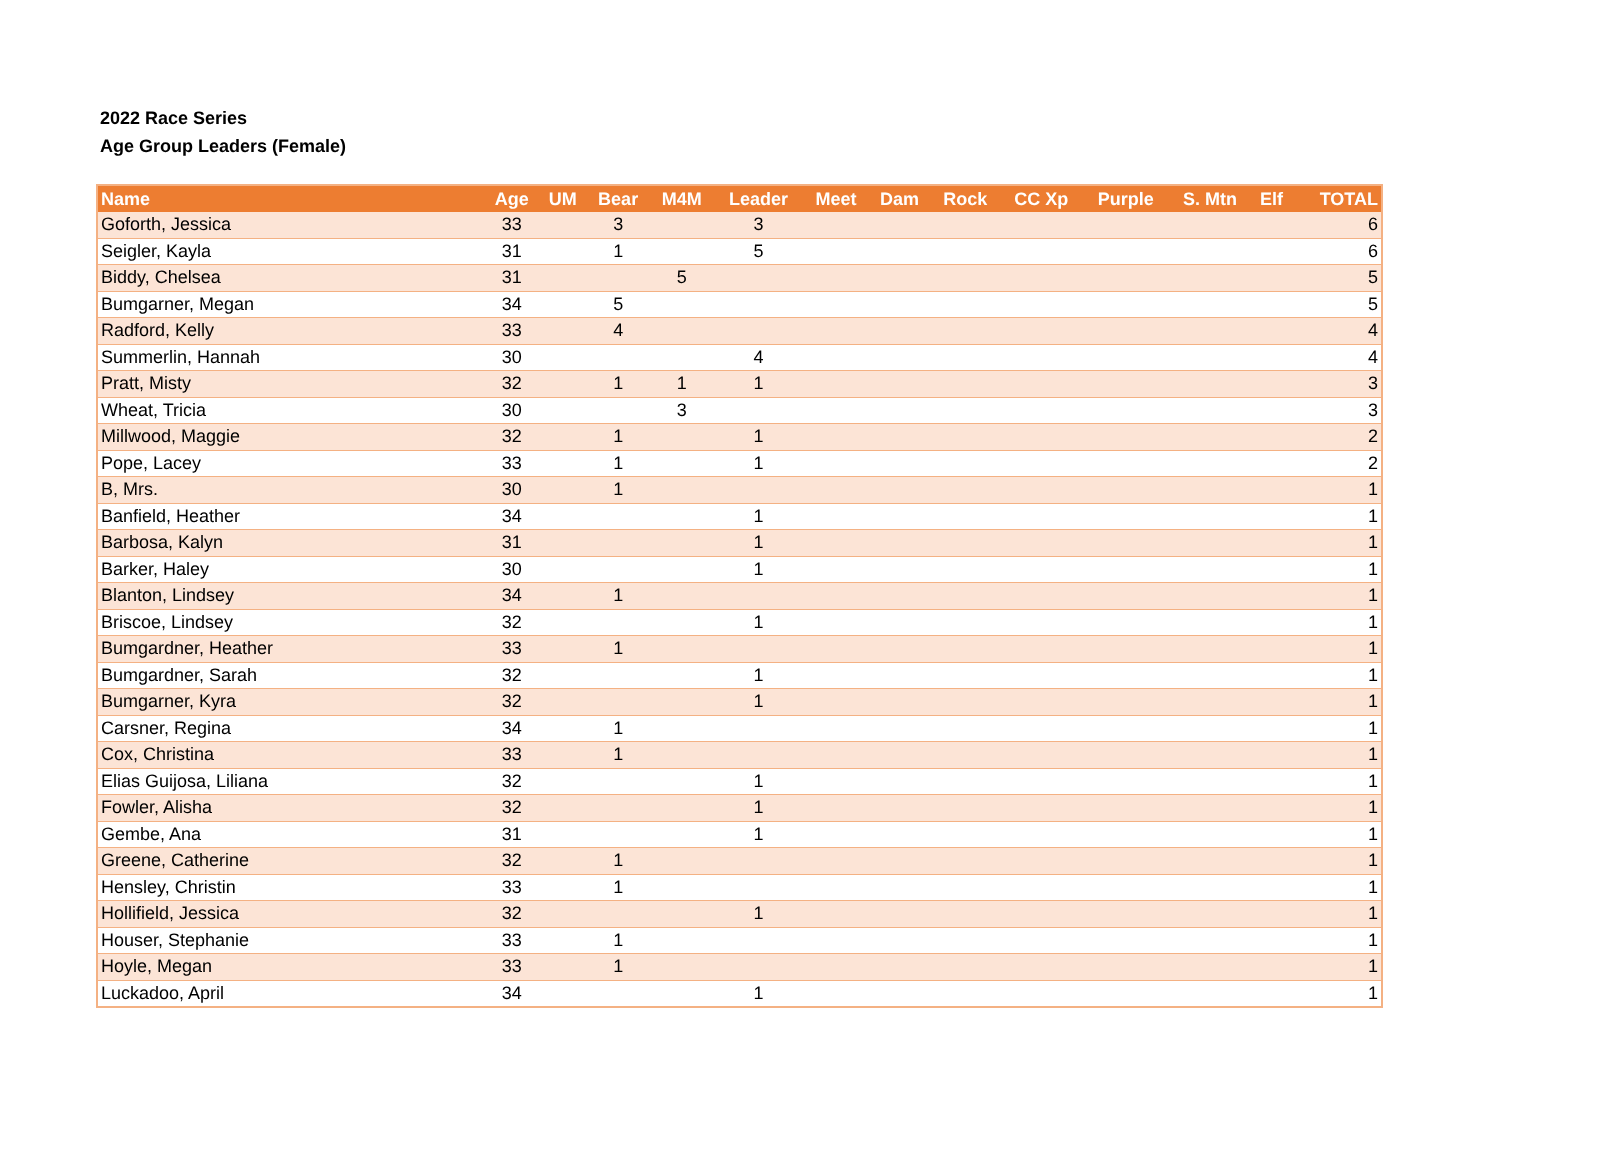2022 Race Series
Age Group Leaders (Female)
| Name | Age | UM | Bear | M4M | Leader | Meet | Dam | Rock | CC Xp | Purple | S. Mtn | Elf | TOTAL |
| --- | --- | --- | --- | --- | --- | --- | --- | --- | --- | --- | --- | --- | --- |
| Goforth, Jessica | 33 | | 3 | | 3 | | | | | | | | 6 |
| Seigler, Kayla | 31 | | 1 | | 5 | | | | | | | | 6 |
| Biddy, Chelsea | 31 | | | 5 | | | | | | | | | 5 |
| Bumgarner, Megan | 34 | | 5 | | | | | | | | | | 5 |
| Radford, Kelly | 33 | | 4 | | | | | | | | | | 4 |
| Summerlin, Hannah | 30 | | | | 4 | | | | | | | | 4 |
| Pratt, Misty | 32 | | 1 | 1 | 1 | | | | | | | | 3 |
| Wheat, Tricia | 30 | | | 3 | | | | | | | | | 3 |
| Millwood, Maggie | 32 | | 1 | | 1 | | | | | | | | 2 |
| Pope, Lacey | 33 | | 1 | | 1 | | | | | | | | 2 |
| B, Mrs. | 30 | | 1 | | | | | | | | | | 1 |
| Banfield, Heather | 34 | | | | 1 | | | | | | | | 1 |
| Barbosa, Kalyn | 31 | | | | 1 | | | | | | | | 1 |
| Barker, Haley | 30 | | | | 1 | | | | | | | | 1 |
| Blanton, Lindsey | 34 | | 1 | | | | | | | | | | 1 |
| Briscoe, Lindsey | 32 | | | | 1 | | | | | | | | 1 |
| Bumgardner, Heather | 33 | | 1 | | | | | | | | | | 1 |
| Bumgardner, Sarah | 32 | | | | 1 | | | | | | | | 1 |
| Bumgarner, Kyra | 32 | | | | 1 | | | | | | | | 1 |
| Carsner, Regina | 34 | | 1 | | | | | | | | | | 1 |
| Cox, Christina | 33 | | 1 | | | | | | | | | | 1 |
| Elias Guijosa, Liliana | 32 | | | | 1 | | | | | | | | 1 |
| Fowler, Alisha | 32 | | | | 1 | | | | | | | | 1 |
| Gembe, Ana | 31 | | | | 1 | | | | | | | | 1 |
| Greene, Catherine | 32 | | 1 | | | | | | | | | | 1 |
| Hensley, Christin | 33 | | 1 | | | | | | | | | | 1 |
| Hollifield, Jessica | 32 | | | | 1 | | | | | | | | 1 |
| Houser, Stephanie | 33 | | 1 | | | | | | | | | | 1 |
| Hoyle, Megan | 33 | | 1 | | | | | | | | | | 1 |
| Luckadoo, April | 34 | | | | 1 | | | | | | | | 1 |